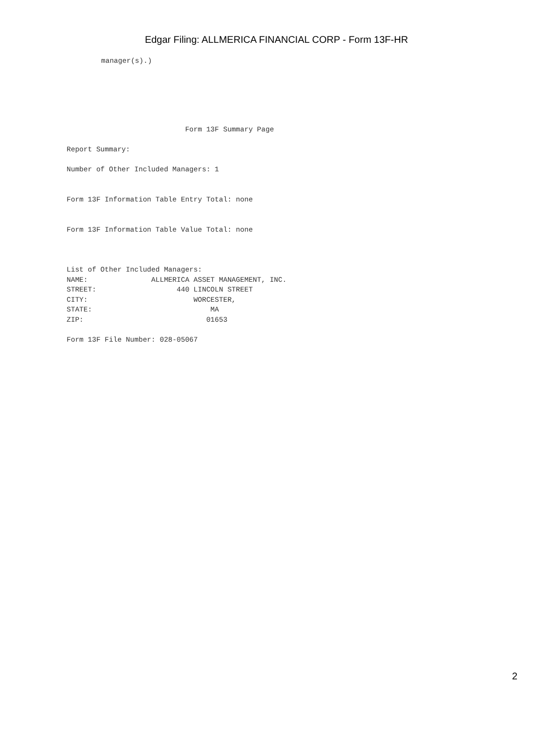Edgar Filing: ALLMERICA FINANCIAL CORP - Form 13F-HR
manager(s).)
                            Form 13F Summary Page

Report Summary:

Number of Other Included Managers: 1


Form 13F Information Table Entry Total: none


Form 13F Information Table Value Total: none



List of Other Included Managers:
NAME:               ALLMERICA ASSET MANAGEMENT, INC.
STREET:                   440 LINCOLN STREET
CITY:                         WORCESTER,
STATE:                            MA
ZIP:                             01653

Form 13F File Number: 028-05067
2